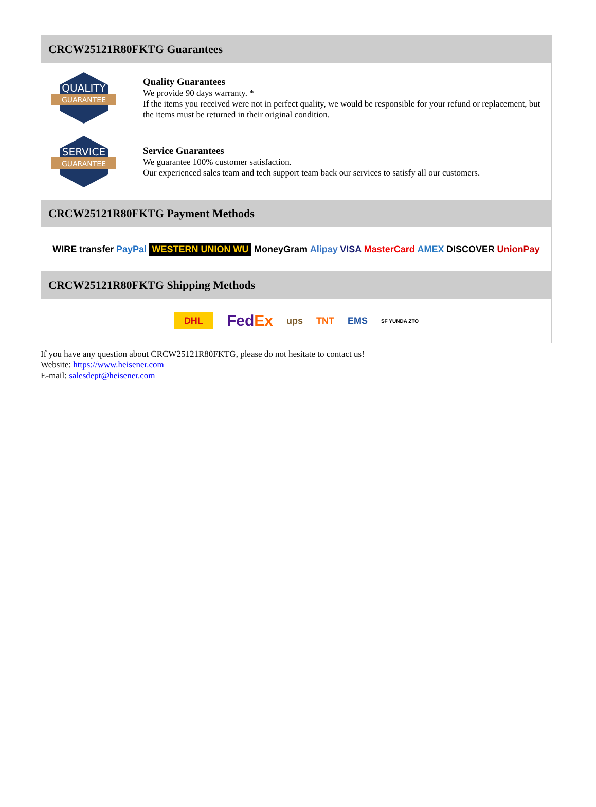CRCW25121R80FKTG Guarantees
QUALITY
GUARANTEE
Quality Guarantees
We provide 90 days warranty. *
If the items you received were not in perfect quality, we would be responsible for your refund or replacement, but the items must be returned in their original condition.
SERVICE
GUARANTEE
Service Guarantees
We guarantee 100% customer satisfaction.
Our experienced sales team and tech support team back our services to satisfy all our customers.
CRCW25121R80FKTG Payment Methods
WIRE transfer PayPal WESTERN UNION WU MoneyGram Alipay VISA MasterCard AMEX DISCOVER UnionPay
CRCW25121R80FKTG Shipping Methods
DHL FedEx ups TNT EMS SF YUNDA ZTO
If you have any question about CRCW25121R80FKTG, please do not hesitate to contact us!
Website: https://www.heisener.com
E-mail: salesdept@heisener.com